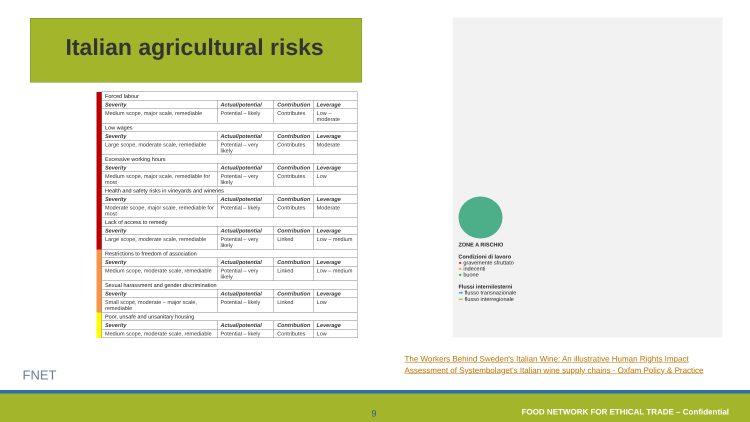Italian agricultural risks
| | Forced labour | | | |
| | Severity | Actual/potential | Contribution | Leverage |
| | Medium scope, major scale, remediable | Potential – likely | Contributes | Low – moderate |
| | Low wages | | | |
| | Severity | Actual/potential | Contribution | Leverage |
| | Large scope, moderate scale, remediable | Potential – very likely | Contributes | Moderate |
| | Excessive working hours | | | |
| | Severity | Actual/potential | Contribution | Leverage |
| | Medium scope, major scale, remediable for most | Potential – very likely | Contributes | Low |
| | Health and safety risks in vineyards and wineries | | | |
| | Severity | Actual/potential | Contribution | Leverage |
| | Moderate scope, major scale, remediable for most | Potential – likely | Contributes | Moderate |
| | Lack of access to remedy | | | |
| | Severity | Actual/potential | Contribution | Leverage |
| | Large scope, moderate scale, remediable | Potential – very likely | Linked | Low – medium |
| | Restrictions to freedom of association | | | |
| | Severity | Actual/potential | Contribution | Leverage |
| | Medium scope, moderate scale, remediable | Potential – very likely | Linked | Low – medium |
| | Sexual harassment and gender discrimination | | | |
| | Severity | Actual/potential | Contribution | Leverage |
| | Small scope, moderate – major scale, remediable | Potential – likely | Linked | Low |
| | Poor, unsafe and unsanitary housing | | | |
| | Severity | Actual/potential | Contribution | Leverage |
| | Medium scope, moderate scale, remediable | Potential – likely | Contributes | Low |
ZONE A RISCHIO
Condizioni di lavoro
● gravemente sfruttato
● indecenti
● buone
Flussi interni/esterni
➡ flusso transnazionale
➡ flusso interregionale
The Workers Behind Sweden's Italian Wine: An illustrative Human Rights Impact
Assessment of Systembolaget's Italian wine supply chains - Oxfam Policy & Practice
FNET
9 FOOD NETWORK FOR ETHICAL TRADE – Confidential